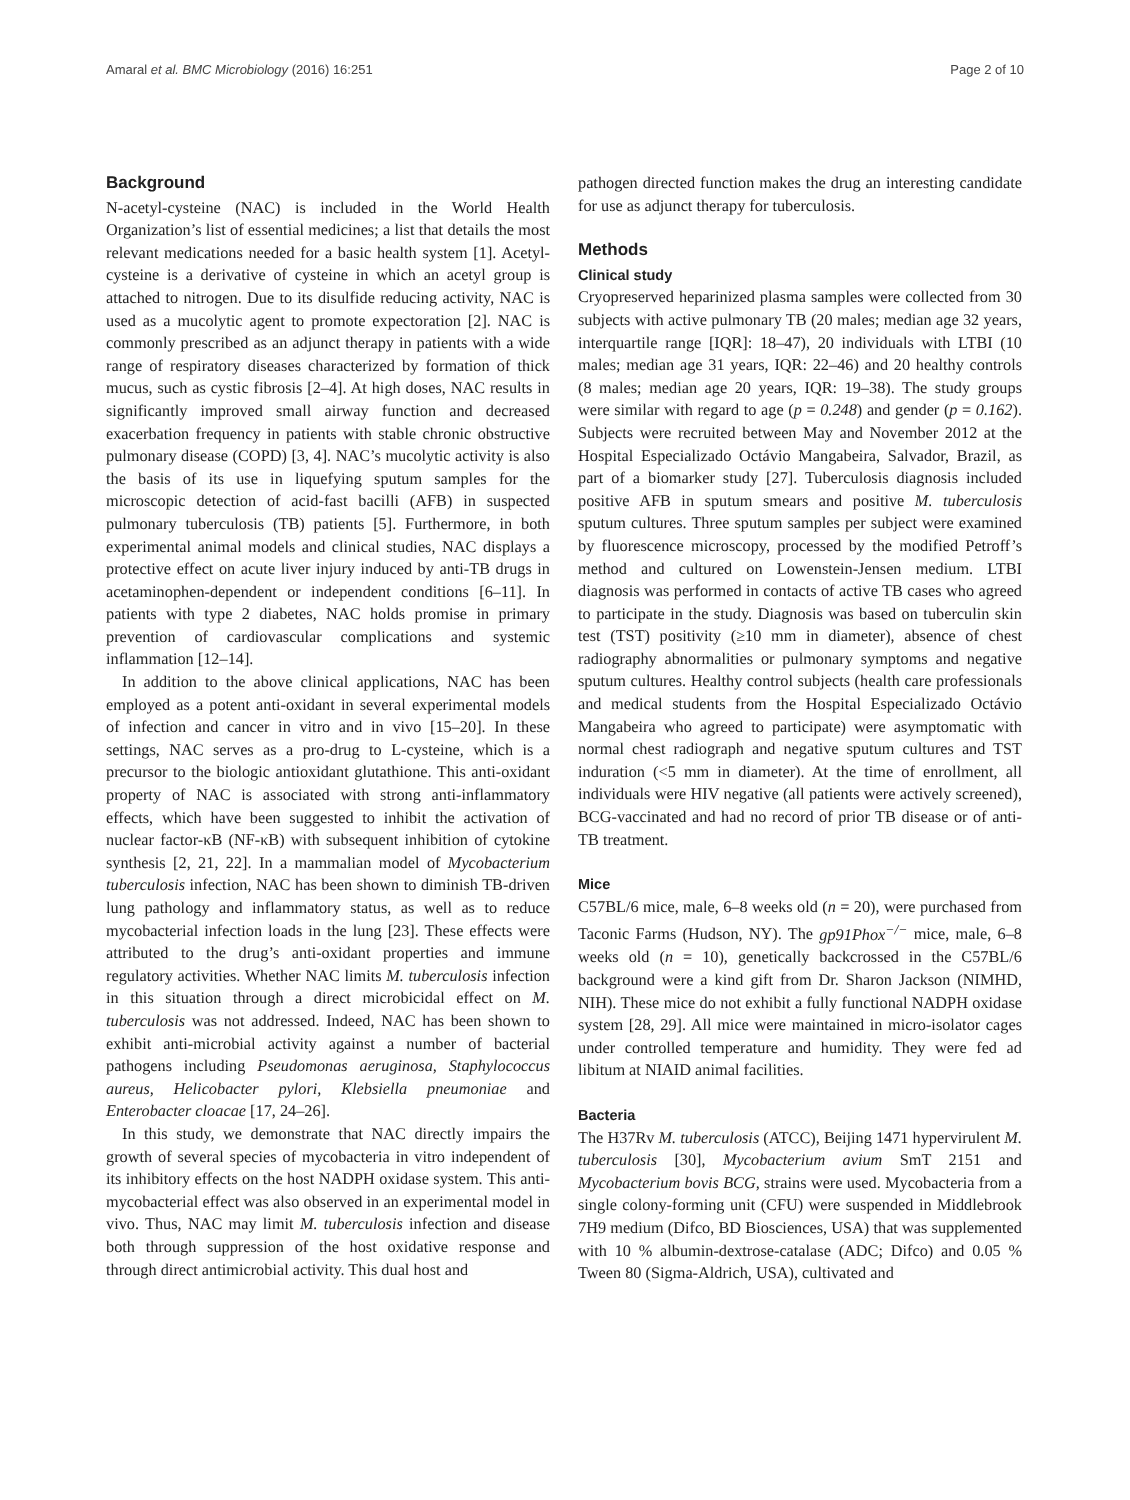Amaral et al. BMC Microbiology (2016) 16:251 Page 2 of 10
Background
N-acetyl-cysteine (NAC) is included in the World Health Organization’s list of essential medicines; a list that details the most relevant medications needed for a basic health system [1]. Acetyl-cysteine is a derivative of cysteine in which an acetyl group is attached to nitrogen. Due to its disulfide reducing activity, NAC is used as a mucolytic agent to promote expectoration [2]. NAC is commonly prescribed as an adjunct therapy in patients with a wide range of respiratory diseases characterized by formation of thick mucus, such as cystic fibrosis [2–4]. At high doses, NAC results in significantly improved small airway function and decreased exacerbation frequency in patients with stable chronic obstructive pulmonary disease (COPD) [3, 4]. NAC’s mucolytic activity is also the basis of its use in liquefying sputum samples for the microscopic detection of acid-fast bacilli (AFB) in suspected pulmonary tuberculosis (TB) patients [5]. Furthermore, in both experimental animal models and clinical studies, NAC displays a protective effect on acute liver injury induced by anti-TB drugs in acetaminophen-dependent or independent conditions [6–11]. In patients with type 2 diabetes, NAC holds promise in primary prevention of cardiovascular complications and systemic inflammation [12–14].
In addition to the above clinical applications, NAC has been employed as a potent anti-oxidant in several experimental models of infection and cancer in vitro and in vivo [15–20]. In these settings, NAC serves as a pro-drug to L-cysteine, which is a precursor to the biologic antioxidant glutathione. This anti-oxidant property of NAC is associated with strong anti-inflammatory effects, which have been suggested to inhibit the activation of nuclear factor-κB (NF-κB) with subsequent inhibition of cytokine synthesis [2, 21, 22]. In a mammalian model of Mycobacterium tuberculosis infection, NAC has been shown to diminish TB-driven lung pathology and inflammatory status, as well as to reduce mycobacterial infection loads in the lung [23]. These effects were attributed to the drug’s anti-oxidant properties and immune regulatory activities. Whether NAC limits M. tuberculosis infection in this situation through a direct microbicidal effect on M. tuberculosis was not addressed. Indeed, NAC has been shown to exhibit anti-microbial activity against a number of bacterial pathogens including Pseudomonas aeruginosa, Staphylococcus aureus, Helicobacter pylori, Klebsiella pneumoniae and Enterobacter cloacae [17, 24–26].
In this study, we demonstrate that NAC directly impairs the growth of several species of mycobacteria in vitro independent of its inhibitory effects on the host NADPH oxidase system. This anti-mycobacterial effect was also observed in an experimental model in vivo. Thus, NAC may limit M. tuberculosis infection and disease both through suppression of the host oxidative response and through direct antimicrobial activity. This dual host and
pathogen directed function makes the drug an interesting candidate for use as adjunct therapy for tuberculosis.
Methods
Clinical study
Cryopreserved heparinized plasma samples were collected from 30 subjects with active pulmonary TB (20 males; median age 32 years, interquartile range [IQR]: 18–47), 20 individuals with LTBI (10 males; median age 31 years, IQR: 22–46) and 20 healthy controls (8 males; median age 20 years, IQR: 19–38). The study groups were similar with regard to age (p = 0.248) and gender (p = 0.162). Subjects were recruited between May and November 2012 at the Hospital Especializado Octávio Mangabeira, Salvador, Brazil, as part of a biomarker study [27]. Tuberculosis diagnosis included positive AFB in sputum smears and positive M. tuberculosis sputum cultures. Three sputum samples per subject were examined by fluorescence microscopy, processed by the modified Petroff’s method and cultured on Lowenstein-Jensen medium. LTBI diagnosis was performed in contacts of active TB cases who agreed to participate in the study. Diagnosis was based on tuberculin skin test (TST) positivity (≥10 mm in diameter), absence of chest radiography abnormalities or pulmonary symptoms and negative sputum cultures. Healthy control subjects (health care professionals and medical students from the Hospital Especializado Octávio Mangabeira who agreed to participate) were asymptomatic with normal chest radiograph and negative sputum cultures and TST induration (<5 mm in diameter). At the time of enrollment, all individuals were HIV negative (all patients were actively screened), BCG-vaccinated and had no record of prior TB disease or of anti-TB treatment.
Mice
C57BL/6 mice, male, 6–8 weeks old (n = 20), were purchased from Taconic Farms (Hudson, NY). The gp91Phox<sup>−/−</sup> mice, male, 6–8 weeks old (n = 10), genetically backcrossed in the C57BL/6 background were a kind gift from Dr. Sharon Jackson (NIMHD, NIH). These mice do not exhibit a fully functional NADPH oxidase system [28, 29]. All mice were maintained in micro-isolator cages under controlled temperature and humidity. They were fed ad libitum at NIAID animal facilities.
Bacteria
The H37Rv M. tuberculosis (ATCC), Beijing 1471 hypervirulent M. tuberculosis [30], Mycobacterium avium SmT 2151 and Mycobacterium bovis BCG, strains were used. Mycobacteria from a single colony-forming unit (CFU) were suspended in Middlebrook 7H9 medium (Difco, BD Biosciences, USA) that was supplemented with 10 % albumin-dextrose-catalase (ADC; Difco) and 0.05 % Tween 80 (Sigma-Aldrich, USA), cultivated and